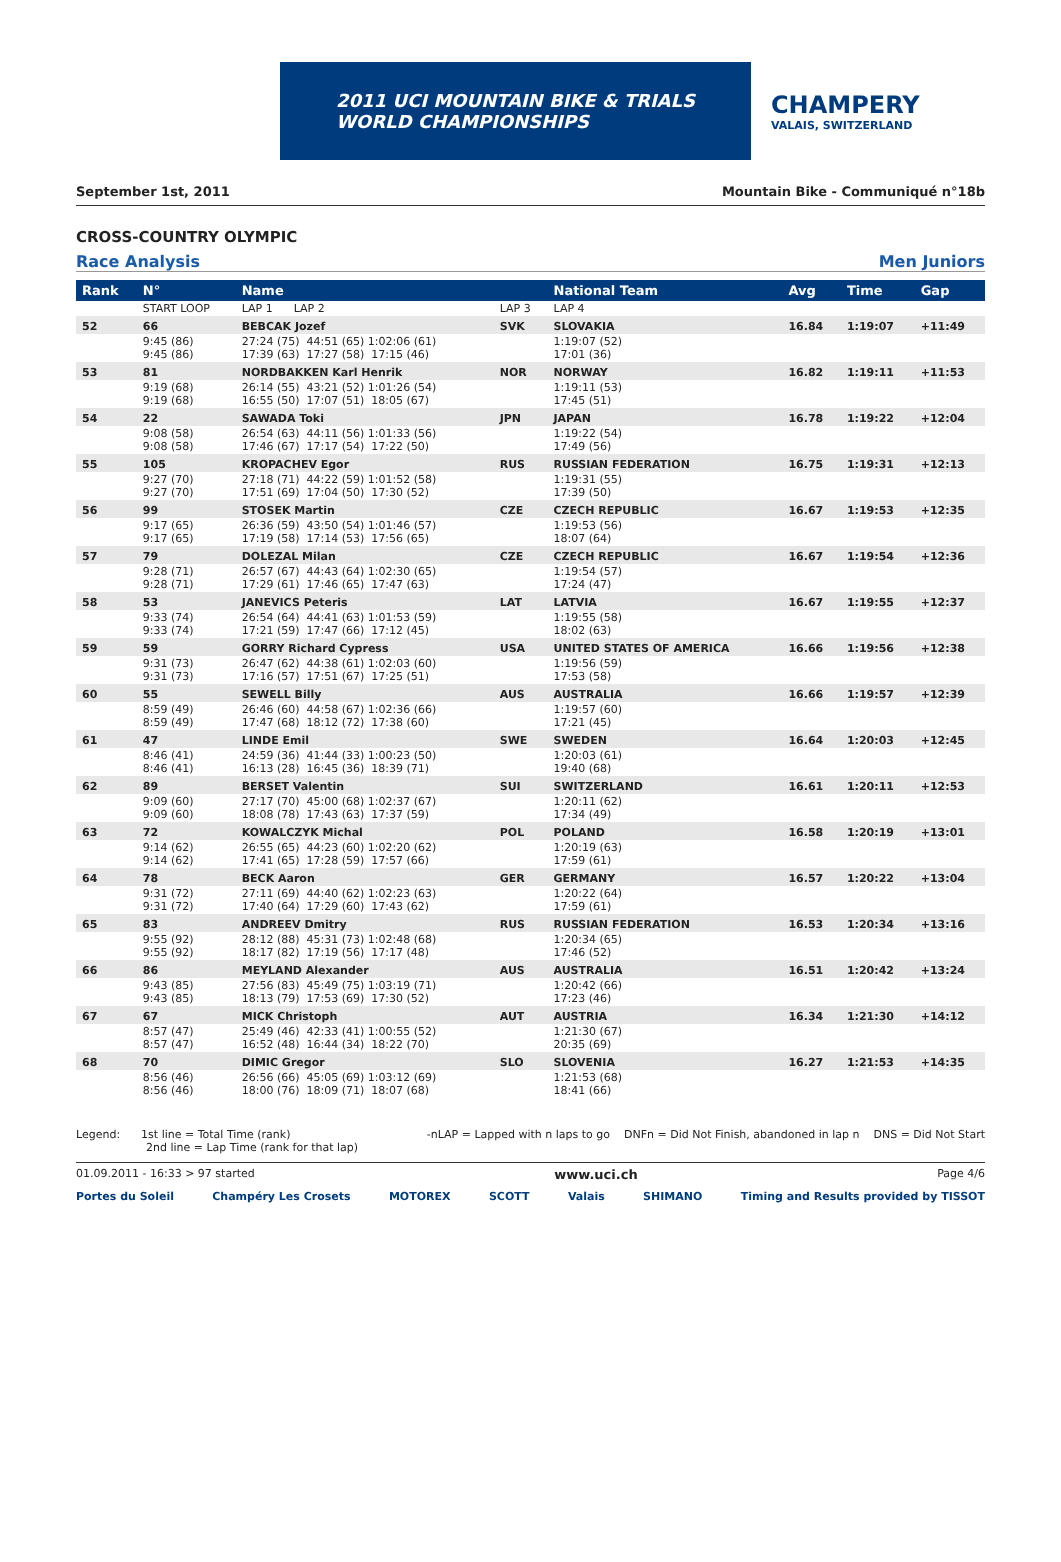2011 UCI MOUNTAIN BIKE & TRIALS
WORLD CHAMPIONSHIPS
CHAMPERY
VALAIS, SWITZERLAND
September 1st, 2011 Mountain Bike - Communiqué n°18b
CROSS-COUNTRY OLYMPIC
Race Analysis Men Juniors
| Rank | N° | Name | | National Team | Avg | Time | Gap |
| --- | --- | --- | --- | --- | --- | --- | --- |
| | START LOOP | LAP 1 LAP 2 | LAP 3 | LAP 4 | | | |
| 52 | 66 | BEBCAK Jozef | SVK | SLOVAKIA | 16.84 | 1:19:07 | +11:49 |
| | 9:45 (86) 9:45 (86) | 27:24 (75) 44:51 (65) 1:02:06 (61) 17:39 (63) 17:27 (58) 17:15 (46) | | 1:19:07 (52) 17:01 (36) | | | |
| 53 | 81 | NORDBAKKEN Karl Henrik | NOR | NORWAY | 16.82 | 1:19:11 | +11:53 |
| | 9:19 (68) 9:19 (68) | 26:14 (55) 43:21 (52) 1:01:26 (54) 16:55 (50) 17:07 (51) 18:05 (67) | | 1:19:11 (53) 17:45 (51) | | | |
| 54 | 22 | SAWADA Toki | JPN | JAPAN | 16.78 | 1:19:22 | +12:04 |
| | 9:08 (58) 9:08 (58) | 26:54 (63) 44:11 (56) 1:01:33 (56) 17:46 (67) 17:17 (54) 17:22 (50) | | 1:19:22 (54) 17:49 (56) | | | |
| 55 | 105 | KROPACHEV Egor | RUS | RUSSIAN FEDERATION | 16.75 | 1:19:31 | +12:13 |
| | 9:27 (70) 9:27 (70) | 27:18 (71) 44:22 (59) 1:01:52 (58) 17:51 (69) 17:04 (50) 17:30 (52) | | 1:19:31 (55) 17:39 (50) | | | |
| 56 | 99 | STOSEK Martin | CZE | CZECH REPUBLIC | 16.67 | 1:19:53 | +12:35 |
| | 9:17 (65) 9:17 (65) | 26:36 (59) 43:50 (54) 1:01:46 (57) 17:19 (58) 17:14 (53) 17:56 (65) | | 1:19:53 (56) 18:07 (64) | | | |
| 57 | 79 | DOLEZAL Milan | CZE | CZECH REPUBLIC | 16.67 | 1:19:54 | +12:36 |
| | 9:28 (71) 9:28 (71) | 26:57 (67) 44:43 (64) 1:02:30 (65) 17:29 (61) 17:46 (65) 17:47 (63) | | 1:19:54 (57) 17:24 (47) | | | |
| 58 | 53 | JANEVICS Peteris | LAT | LATVIA | 16.67 | 1:19:55 | +12:37 |
| | 9:33 (74) 9:33 (74) | 26:54 (64) 44:41 (63) 1:01:53 (59) 17:21 (59) 17:47 (66) 17:12 (45) | | 1:19:55 (58) 18:02 (63) | | | |
| 59 | 59 | GORRY Richard Cypress | USA | UNITED STATES OF AMERICA | 16.66 | 1:19:56 | +12:38 |
| | 9:31 (73) 9:31 (73) | 26:47 (62) 44:38 (61) 1:02:03 (60) 17:16 (57) 17:51 (67) 17:25 (51) | | 1:19:56 (59) 17:53 (58) | | | |
| 60 | 55 | SEWELL Billy | AUS | AUSTRALIA | 16.66 | 1:19:57 | +12:39 |
| | 8:59 (49) 8:59 (49) | 26:46 (60) 44:58 (67) 1:02:36 (66) 17:47 (68) 18:12 (72) 17:38 (60) | | 1:19:57 (60) 17:21 (45) | | | |
| 61 | 47 | LINDE Emil | SWE | SWEDEN | 16.64 | 1:20:03 | +12:45 |
| | 8:46 (41) 8:46 (41) | 24:59 (36) 41:44 (33) 1:00:23 (50) 16:13 (28) 16:45 (36) 18:39 (71) | | 1:20:03 (61) 19:40 (68) | | | |
| 62 | 89 | BERSET Valentin | SUI | SWITZERLAND | 16.61 | 1:20:11 | +12:53 |
| | 9:09 (60) 9:09 (60) | 27:17 (70) 45:00 (68) 1:02:37 (67) 18:08 (78) 17:43 (63) 17:37 (59) | | 1:20:11 (62) 17:34 (49) | | | |
| 63 | 72 | KOWALCZYK Michal | POL | POLAND | 16.58 | 1:20:19 | +13:01 |
| | 9:14 (62) 9:14 (62) | 26:55 (65) 44:23 (60) 1:02:20 (62) 17:41 (65) 17:28 (59) 17:57 (66) | | 1:20:19 (63) 17:59 (61) | | | |
| 64 | 78 | BECK Aaron | GER | GERMANY | 16.57 | 1:20:22 | +13:04 |
| | 9:31 (72) 9:31 (72) | 27:11 (69) 44:40 (62) 1:02:23 (63) 17:40 (64) 17:29 (60) 17:43 (62) | | 1:20:22 (64) 17:59 (61) | | | |
| 65 | 83 | ANDREEV Dmitry | RUS | RUSSIAN FEDERATION | 16.53 | 1:20:34 | +13:16 |
| | 9:55 (92) 9:55 (92) | 28:12 (88) 45:31 (73) 1:02:48 (68) 18:17 (82) 17:19 (56) 17:17 (48) | | 1:20:34 (65) 17:46 (52) | | | |
| 66 | 86 | MEYLAND Alexander | AUS | AUSTRALIA | 16.51 | 1:20:42 | +13:24 |
| | 9:43 (85) 9:43 (85) | 27:56 (83) 45:49 (75) 1:03:19 (71) 18:13 (79) 17:53 (69) 17:30 (52) | | 1:20:42 (66) 17:23 (46) | | | |
| 67 | 67 | MICK Christoph | AUT | AUSTRIA | 16.34 | 1:21:30 | +14:12 |
| | 8:57 (47) 8:57 (47) | 25:49 (46) 42:33 (41) 1:00:55 (52) 16:52 (48) 16:44 (34) 18:22 (70) | | 1:21:30 (67) 20:35 (69) | | | |
| 68 | 70 | DIMIC Gregor | SLO | SLOVENIA | 16.27 | 1:21:53 | +14:35 |
| | 8:56 (46) 8:56 (46) | 26:56 (66) 45:05 (69) 1:03:12 (69) 18:00 (76) 18:09 (71) 18:07 (68) | | 1:21:53 (68) 18:41 (66) | | | |
Legend: 1st line = Total Time (rank)
2nd line = Lap Time (rank for that lap) -nLAP = Lapped with n laps to go DNFn = Did Not Finish, abandoned in lap n DNS = Did Not Start
01.09.2011 - 16:33 > 97 started www.uci.ch Page 4/6
Portes du Soleil Champéry Les Crosets MOTOREX SCOTT Valais SHIMANO Timing and Results provided by TISSOT